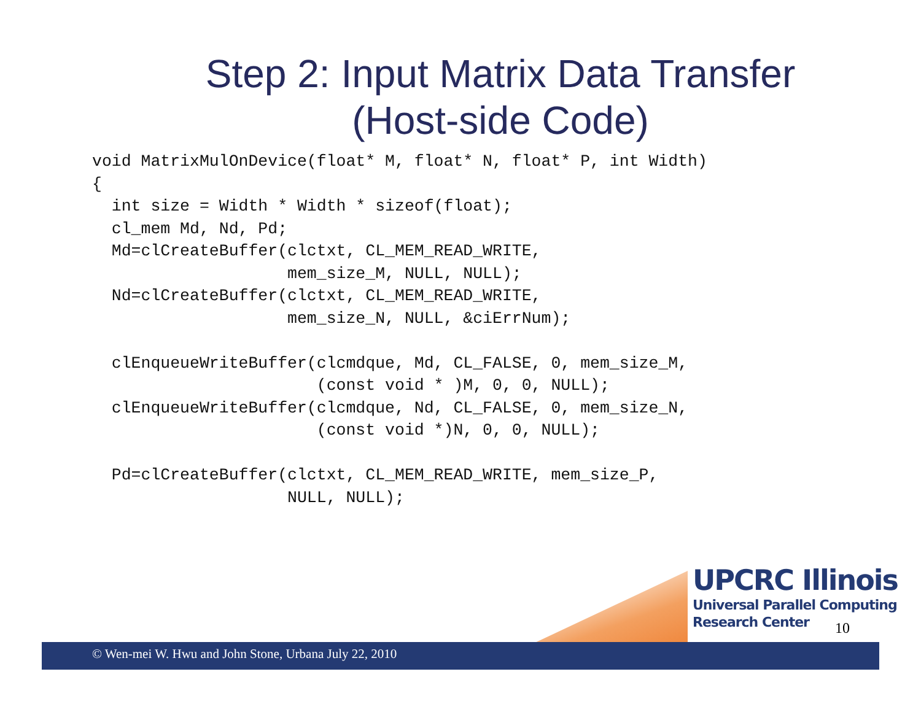Step 2: Input Matrix Data Transfer
(Host-side Code)
void MatrixMulOnDevice(float* M, float* N, float* P, int Width)
{
  int size = Width * Width * sizeof(float);
  cl_mem Md, Nd, Pd;
  Md=clCreateBuffer(clctxt, CL_MEM_READ_WRITE,
                    mem_size_M, NULL, NULL);
  Nd=clCreateBuffer(clctxt, CL_MEM_READ_WRITE,
                    mem_size_N, NULL, &ciErrNum);

  clEnqueueWriteBuffer(clcmdque, Md, CL_FALSE, 0, mem_size_M,
                       (const void * )M, 0, 0, NULL);
  clEnqueueWriteBuffer(clcmdque, Nd, CL_FALSE, 0, mem_size_N,
                       (const void *)N, 0, 0, NULL);

  Pd=clCreateBuffer(clctxt, CL_MEM_READ_WRITE, mem_size_P,
                    NULL, NULL);
© Wen-mei W. Hwu and John Stone, Urbana July 22, 2010
UPCRC Illinois
Universal Parallel Computing
Research Center
10